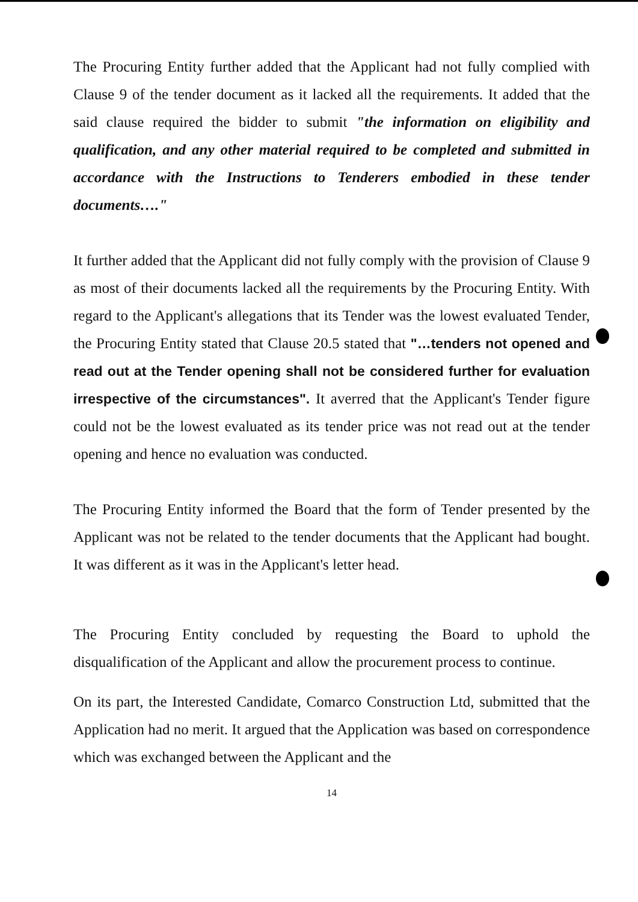The Procuring Entity further added that the Applicant had not fully complied with Clause 9 of the tender document as it lacked all the requirements. It added that the said clause required the bidder to submit "the information on eligibility and qualification, and any other material required to be completed and submitted in accordance with the Instructions to Tenderers embodied in these tender documents…."
It further added that the Applicant did not fully comply with the provision of Clause 9 as most of their documents lacked all the requirements by the Procuring Entity. With regard to the Applicant's allegations that its Tender was the lowest evaluated Tender, the Procuring Entity stated that Clause 20.5 stated that "…tenders not opened and read out at the Tender opening shall not be considered further for evaluation irrespective of the circumstances". It averred that the Applicant's Tender figure could not be the lowest evaluated as its tender price was not read out at the tender opening and hence no evaluation was conducted.
The Procuring Entity informed the Board that the form of Tender presented by the Applicant was not be related to the tender documents that the Applicant had bought. It was different as it was in the Applicant's letter head.
The Procuring Entity concluded by requesting the Board to uphold the disqualification of the Applicant and allow the procurement process to continue.
On its part, the Interested Candidate, Comarco Construction Ltd, submitted that the Application had no merit. It argued that the Application was based on correspondence which was exchanged between the Applicant and the
14